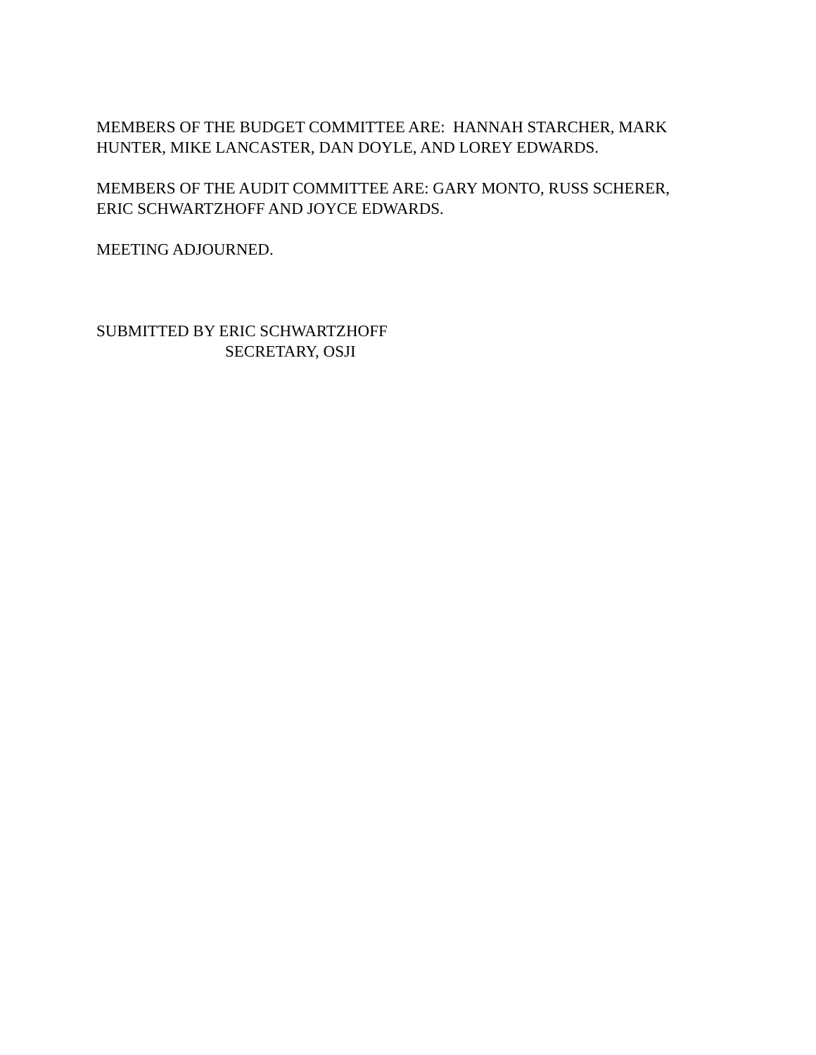MEMBERS OF THE BUDGET COMMITTEE ARE: HANNAH STARCHER, MARK
HUNTER, MIKE LANCASTER, DAN DOYLE, AND LOREY EDWARDS.
MEMBERS OF THE AUDIT COMMITTEE ARE: GARY MONTO, RUSS SCHERER,
ERIC SCHWARTZHOFF AND JOYCE EDWARDS.
MEETING ADJOURNED.
SUBMITTED BY ERIC SCHWARTZHOFF
SECRETARY, OSJI